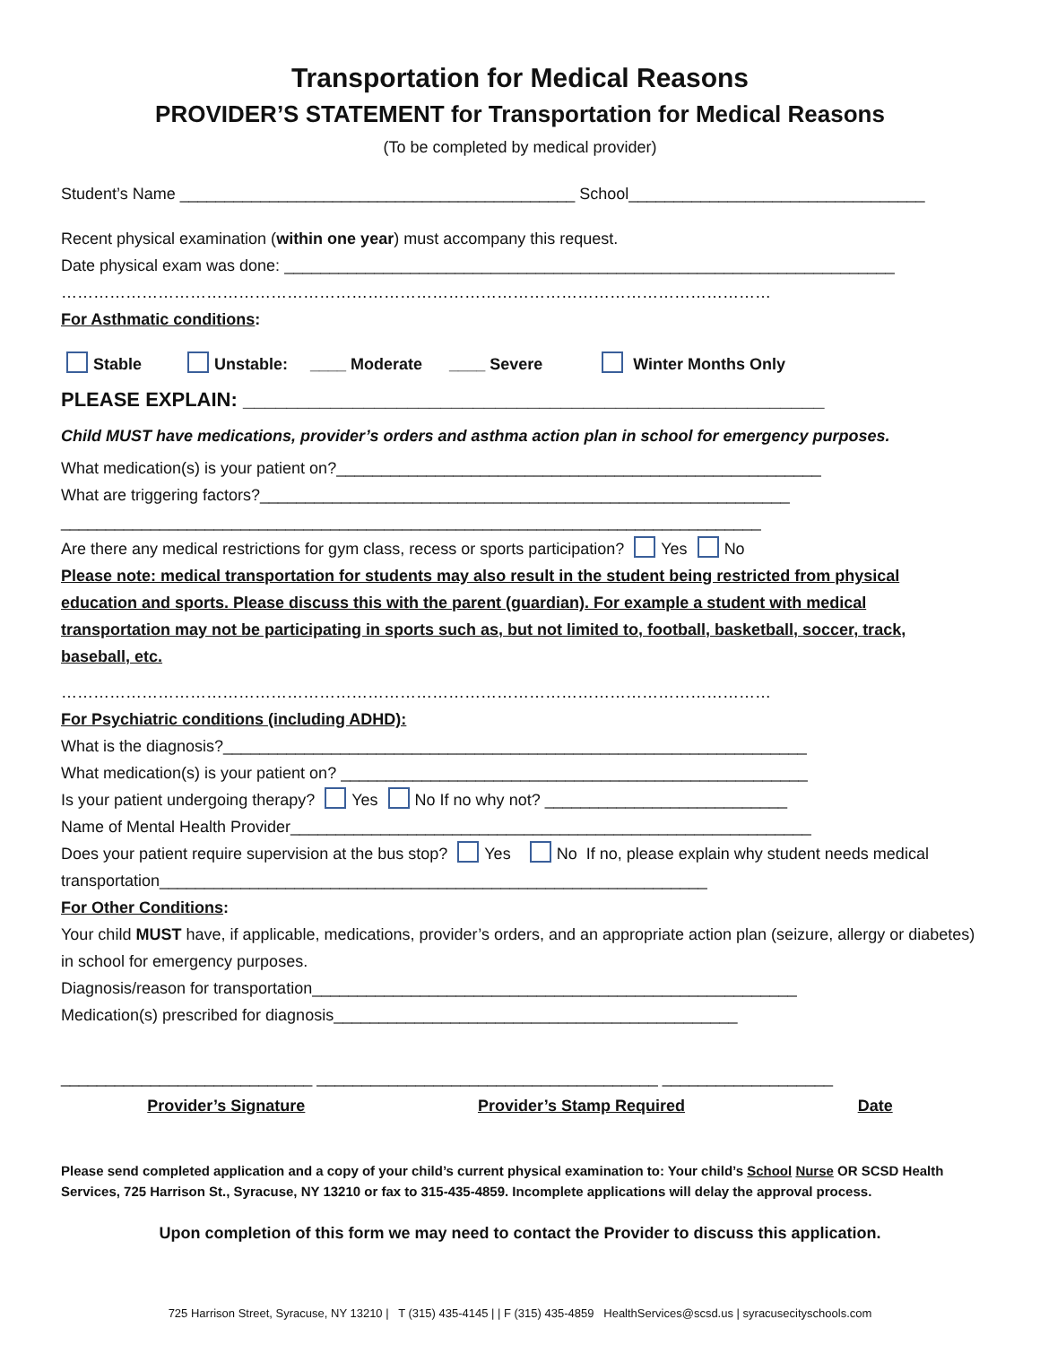Transportation for Medical Reasons
PROVIDER’S STATEMENT for Transportation for Medical Reasons
(To be completed by medical provider)
Student’s Name ____________________________________________ School_________________________________
Recent physical examination (within one year) must accompany this request.
Date physical exam was done: ____________________________________________________________________
……………………………………………………………………………………………………………………
For Asthmatic conditions:
Stable Unstable: ____ Moderate ____ Severe Winter Months Only
PLEASE EXPLAIN: _____________________________________________________
Child MUST have medications, provider’s orders and asthma action plan in school for emergency purposes.
What medication(s) is your patient on?______________________________________________________
What are triggering factors?___________________________________________________________
______________________________________________________________________________
Are there any medical restrictions for gym class, recess or sports participation? Yes No
Please note: medical transportation for students may also result in the student being restricted from physical education and sports. Please discuss this with the parent (guardian). For example a student with medical transportation may not be participating in sports such as, but not limited to, football, basketball, soccer, track, baseball, etc.
……………………………………………………………………………………………………………………
For Psychiatric conditions (including ADHD):
What is the diagnosis?_________________________________________________________________
What medication(s) is your patient on? ____________________________________________________
Is your patient undergoing therapy? Yes No If no why not? ___________________________
Name of Mental Health Provider__________________________________________________________
Does your patient require supervision at the bus stop? Yes No If no, please explain why student needs medical transportation_____________________________________________________________
For Other Conditions:
Your child MUST have, if applicable, medications, provider’s orders, and an appropriate action plan (seizure, allergy or diabetes) in school for emergency purposes.
Diagnosis/reason for transportation______________________________________________________
Medication(s) prescribed for diagnosis_____________________________________________
____________________________ ______________________________________ ___________________
Provider’s Signature Provider’s Stamp Required Date
Please send completed application and a copy of your child’s current physical examination to: Your child’s School Nurse OR SCSD Health Services, 725 Harrison St., Syracuse, NY 13210 or fax to 315-435-4859. Incomplete applications will delay the approval process.
Upon completion of this form we may need to contact the Provider to discuss this application.
725 Harrison Street, Syracuse, NY 13210 | T (315) 435-4145 | | F (315) 435-4859 HealthServices@scsd.us | syracusecityschools.com